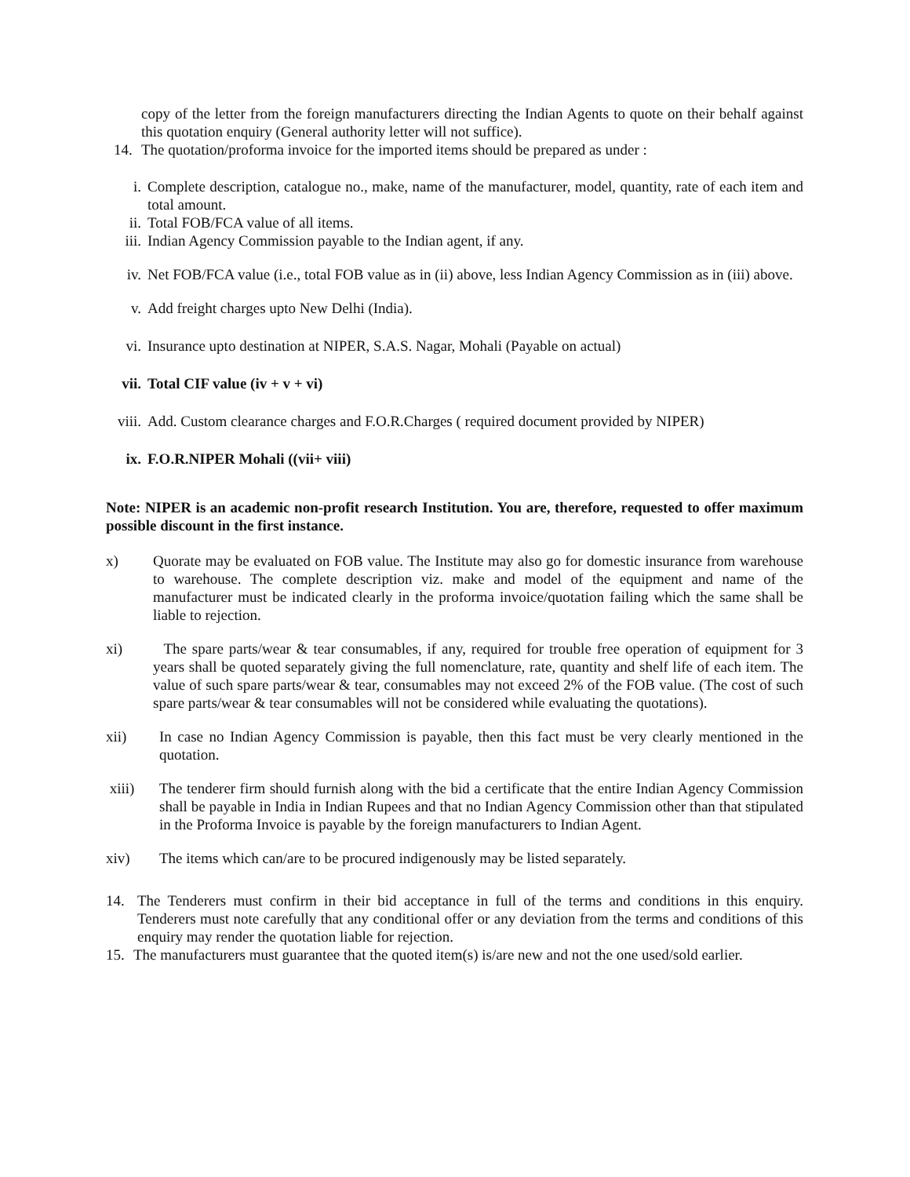copy of the letter from the foreign manufacturers directing the Indian Agents to quote on their behalf against this quotation enquiry (General authority letter will not suffice).
14. The quotation/proforma invoice for the imported items should be prepared as under :
i. Complete description, catalogue no., make, name of the manufacturer, model, quantity, rate of each item and total amount.
ii. Total FOB/FCA value of all items.
iii. Indian Agency Commission payable to the Indian agent, if any.
iv. Net FOB/FCA value (i.e., total FOB value as in (ii) above, less Indian Agency Commission as in (iii) above.
v. Add freight charges upto New Delhi (India).
vi. Insurance upto destination at NIPER, S.A.S. Nagar, Mohali (Payable on actual)
vii. Total CIF value (iv + v + vi)
viii. Add. Custom clearance charges and F.O.R.Charges ( required document provided by NIPER)
ix. F.O.R.NIPER Mohali ((vii+ viii)
Note: NIPER is an academic non-profit research Institution. You are, therefore, requested to offer maximum possible discount in the first instance.
x) Quorate may be evaluated on FOB value. The Institute may also go for domestic insurance from warehouse to warehouse. The complete description viz. make and model of the equipment and name of the manufacturer must be indicated clearly in the proforma invoice/quotation failing which the same shall be liable to rejection.
xi) The spare parts/wear & tear consumables, if any, required for trouble free operation of equipment for 3 years shall be quoted separately giving the full nomenclature, rate, quantity and shelf life of each item. The value of such spare parts/wear & tear, consumables may not exceed 2% of the FOB value. (The cost of such spare parts/wear & tear consumables will not be considered while evaluating the quotations).
xii) In case no Indian Agency Commission is payable, then this fact must be very clearly mentioned in the quotation.
xiii) The tenderer firm should furnish along with the bid a certificate that the entire Indian Agency Commission shall be payable in India in Indian Rupees and that no Indian Agency Commission other than that stipulated in the Proforma Invoice is payable by the foreign manufacturers to Indian Agent.
xiv) The items which can/are to be procured indigenously may be listed separately.
14. The Tenderers must confirm in their bid acceptance in full of the terms and conditions in this enquiry. Tenderers must note carefully that any conditional offer or any deviation from the terms and conditions of this enquiry may render the quotation liable for rejection.
15. The manufacturers must guarantee that the quoted item(s) is/are new and not the one used/sold earlier.